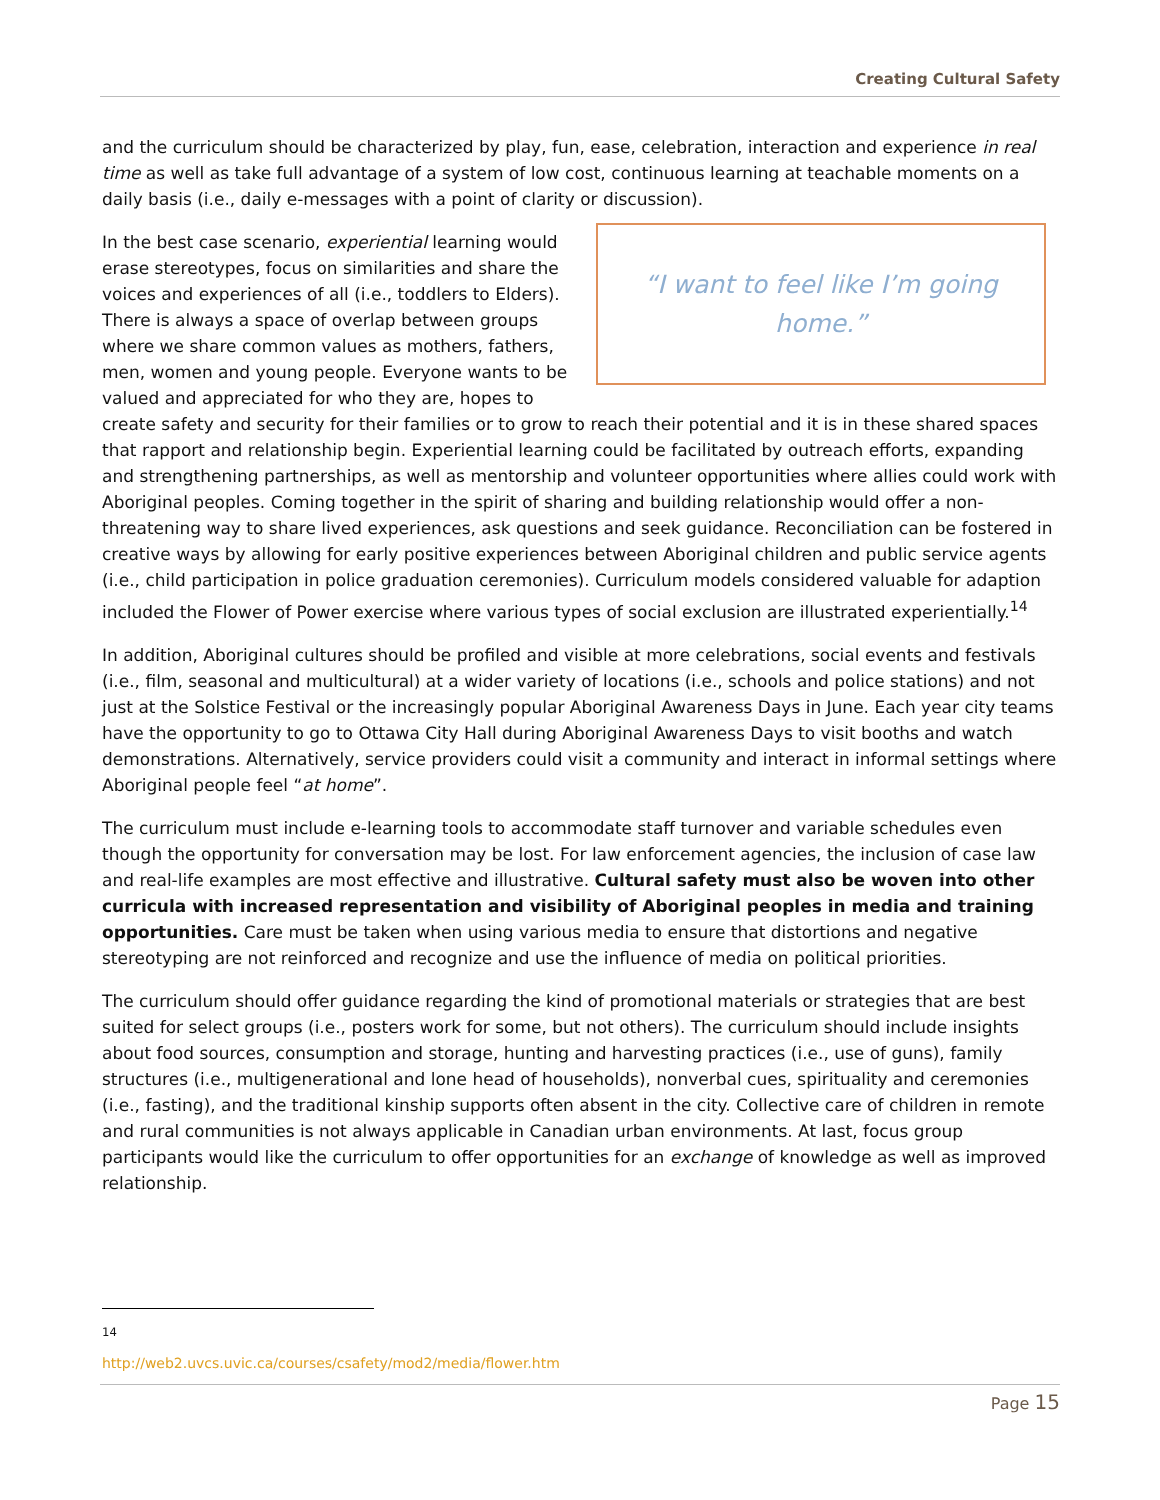Creating Cultural Safety
and the curriculum should be characterized by play, fun, ease, celebration, interaction and experience in real time as well as take full advantage of a system of low cost, continuous learning at teachable moments on a daily basis (i.e., daily e-messages with a point of clarity or discussion).
“I want to feel like I’m going home.”
In the best case scenario, experiential learning would erase stereotypes, focus on similarities and share the voices and experiences of all (i.e., toddlers to Elders). There is always a space of overlap between groups where we share common values as mothers, fathers, men, women and young people. Everyone wants to be valued and appreciated for who they are, hopes to create safety and security for their families or to grow to reach their potential and it is in these shared spaces that rapport and relationship begin. Experiential learning could be facilitated by outreach efforts, expanding and strengthening partnerships, as well as mentorship and volunteer opportunities where allies could work with Aboriginal peoples. Coming together in the spirit of sharing and building relationship would offer a non-threatening way to share lived experiences, ask questions and seek guidance. Reconciliation can be fostered in creative ways by allowing for early positive experiences between Aboriginal children and public service agents (i.e., child participation in police graduation ceremonies). Curriculum models considered valuable for adaption included the Flower of Power exercise where various types of social exclusion are illustrated experientially.<sup>14</sup>
In addition, Aboriginal cultures should be profiled and visible at more celebrations, social events and festivals (i.e., film, seasonal and multicultural) at a wider variety of locations (i.e., schools and police stations) and not just at the Solstice Festival or the increasingly popular Aboriginal Awareness Days in June. Each year city teams have the opportunity to go to Ottawa City Hall during Aboriginal Awareness Days to visit booths and watch demonstrations. Alternatively, service providers could visit a community and interact in informal settings where Aboriginal people feel “at home”.
The curriculum must include e-learning tools to accommodate staff turnover and variable schedules even though the opportunity for conversation may be lost. For law enforcement agencies, the inclusion of case law and real-life examples are most effective and illustrative. Cultural safety must also be woven into other curricula with increased representation and visibility of Aboriginal peoples in media and training opportunities. Care must be taken when using various media to ensure that distortions and negative stereotyping are not reinforced and recognize and use the influence of media on political priorities.
The curriculum should offer guidance regarding the kind of promotional materials or strategies that are best suited for select groups (i.e., posters work for some, but not others). The curriculum should include insights about food sources, consumption and storage, hunting and harvesting practices (i.e., use of guns), family structures (i.e., multigenerational and lone head of households), nonverbal cues, spirituality and ceremonies (i.e., fasting), and the traditional kinship supports often absent in the city. Collective care of children in remote and rural communities is not always applicable in Canadian urban environments. At last, focus group participants would like the curriculum to offer opportunities for an exchange of knowledge as well as improved relationship.
<sup>14</sup> http://web2.uvcs.uvic.ca/courses/csafety/mod2/media/flower.htm
Page 15